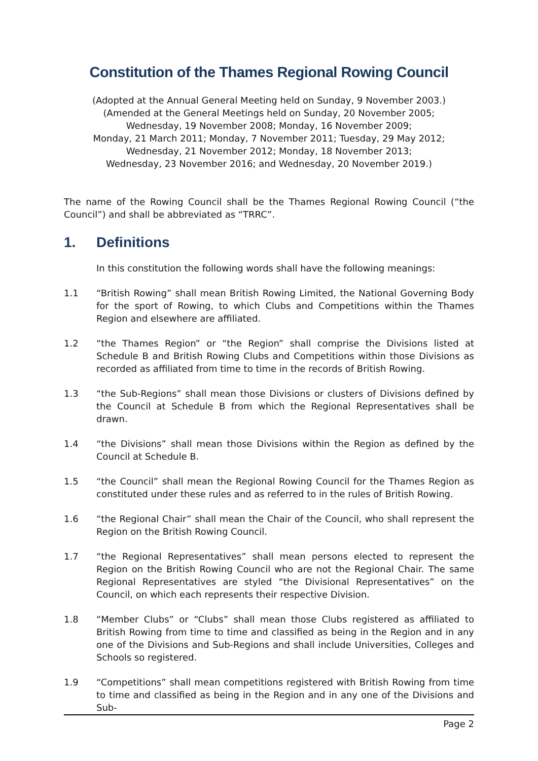Constitution of the Thames Regional Rowing Council
(Adopted at the Annual General Meeting held on Sunday, 9 November 2003.)
(Amended at the General Meetings held on Sunday, 20 November 2005;
Wednesday, 19 November 2008; Monday, 16 November 2009;
Monday, 21 March 2011; Monday, 7 November 2011; Tuesday, 29 May 2012;
Wednesday, 21 November 2012; Monday, 18 November 2013;
Wednesday, 23 November 2016; and Wednesday, 20 November 2019.)
The name of the Rowing Council shall be the Thames Regional Rowing Council (“the Council”) and shall be abbreviated as “TRRC”.
1. Definitions
In this constitution the following words shall have the following meanings:
1.1 “British Rowing” shall mean British Rowing Limited, the National Governing Body for the sport of Rowing, to which Clubs and Competitions within the Thames Region and elsewhere are affiliated.
1.2 “the Thames Region” or “the Region” shall comprise the Divisions listed at Schedule B and British Rowing Clubs and Competitions within those Divisions as recorded as affiliated from time to time in the records of British Rowing.
1.3 “the Sub-Regions” shall mean those Divisions or clusters of Divisions defined by the Council at Schedule B from which the Regional Representatives shall be drawn.
1.4 “the Divisions” shall mean those Divisions within the Region as defined by the Council at Schedule B.
1.5 “the Council” shall mean the Regional Rowing Council for the Thames Region as constituted under these rules and as referred to in the rules of British Rowing.
1.6 “the Regional Chair” shall mean the Chair of the Council, who shall represent the Region on the British Rowing Council.
1.7 “the Regional Representatives” shall mean persons elected to represent the Region on the British Rowing Council who are not the Regional Chair. The same Regional Representatives are styled “the Divisional Representatives” on the Council, on which each represents their respective Division.
1.8 “Member Clubs” or “Clubs” shall mean those Clubs registered as affiliated to British Rowing from time to time and classified as being in the Region and in any one of the Divisions and Sub-Regions and shall include Universities, Colleges and Schools so registered.
1.9 “Competitions” shall mean competitions registered with British Rowing from time to time and classified as being in the Region and in any one of the Divisions and Sub-
Page 2